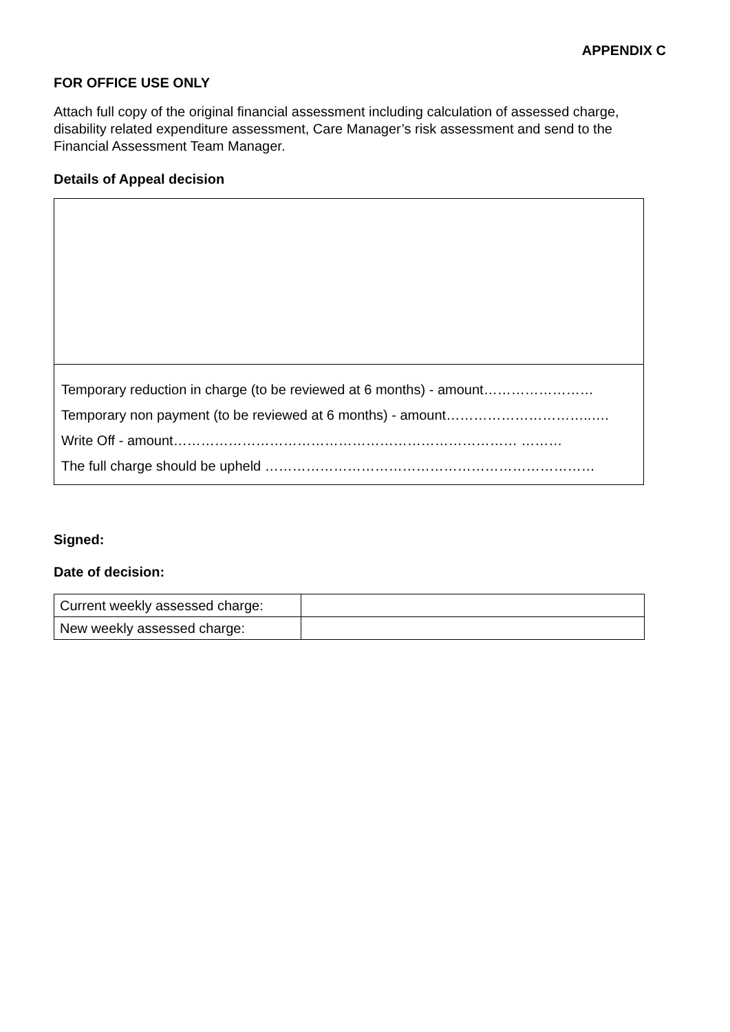APPENDIX C
FOR OFFICE USE ONLY
Attach full copy of the original financial assessment including calculation of assessed charge, disability related expenditure assessment, Care Manager’s risk assessment and send to the Financial Assessment Team Manager.
Details of Appeal decision
Temporary reduction in charge (to be reviewed at 6 months) - amount……………………
Temporary non payment (to be reviewed at 6 months) - amount…………………………..….
Write Off - amount………………………………………………………………… ………
The full charge should be upheld ………………………………………………………………
Signed:
Date of decision:
| Current weekly assessed charge: | |
| New weekly assessed charge: | |